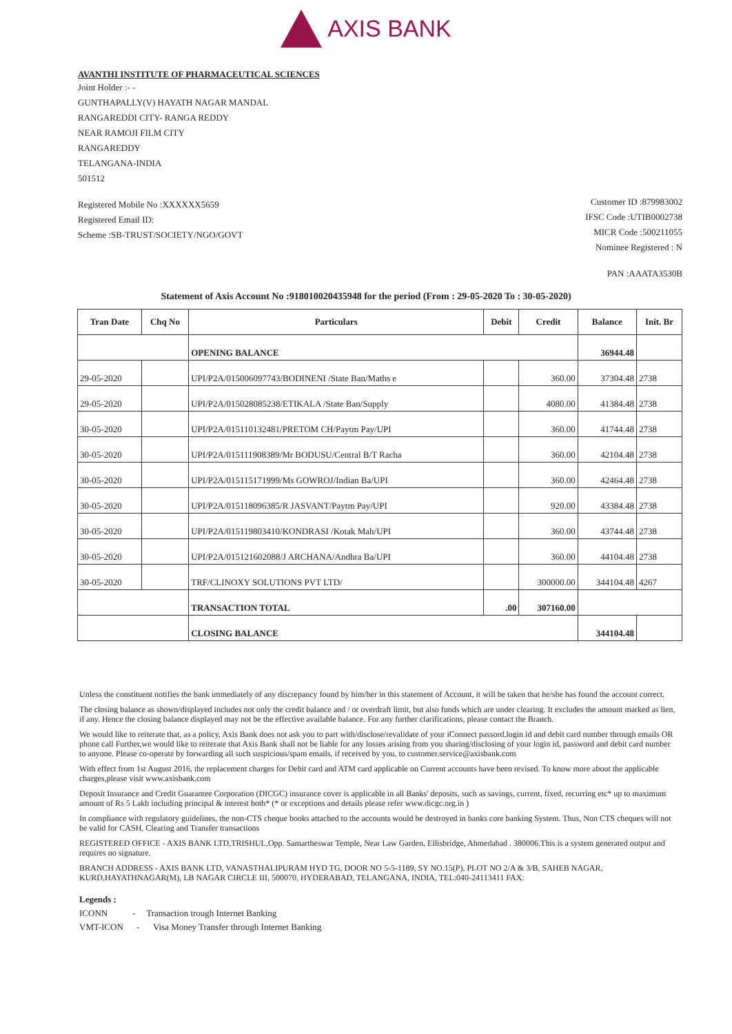AXIS BANK
AVANTHI INSTITUTE OF PHARMACEUTICAL SCIENCES
Joint Holder :- -
GUNTHAPALLY(V) HAYATH NAGAR MANDAL
RANGAREDDI CITY- RANGA REDDY
NEAR RAMOJI FILM CITY
RANGAREDDY
TELANGANA-INDIA
501512
Registered Mobile No :XXXXXX5659
Registered Email ID:
Scheme :SB-TRUST/SOCIETY/NGO/GOVT
Customer ID :879983002
IFSC Code :UTIB0002738
MICR Code :500211055
Nominee Registered : N
PAN :AAATA3530B
Statement of Axis Account No :918010020435948 for the period (From : 29-05-2020 To : 30-05-2020)
| Tran Date | Chq No | Particulars | Debit | Credit | Balance | Init. Br |
| --- | --- | --- | --- | --- | --- | --- |
| | | OPENING BALANCE | | | 36944.48 | |
| 29-05-2020 | | UPI/P2A/015006097743/BODINENI /State Ban/Maths e | | 360.00 | 37304.48 | 2738 |
| 29-05-2020 | | UPI/P2A/01502808523​8/ETIKALA /State Ban/Supply | | 4080.00 | 41384.48 | 2738 |
| 30-05-2020 | | UPI/P2A/015110132481/PRETOM CH/Paytm Pay/UPI | | 360.00 | 41744.48 | 2738 |
| 30-05-2020 | | UPI/P2A/015111908389/Mr BODUSU/Central B/T Racha | | 360.00 | 42104.48 | 2738 |
| 30-05-2020 | | UPI/P2A/015115171999/Ms GOWROJ/Indian Ba/UPI | | 360.00 | 42464.48 | 2738 |
| 30-05-2020 | | UPI/P2A/015118096385/R JASVANT/Paytm Pay/UPI | | 920.00 | 43384.48 | 2738 |
| 30-05-2020 | | UPI/P2A/015119803410/KONDRASI /Kotak Mah/UPI | | 360.00 | 43744.48 | 2738 |
| 30-05-2020 | | UPI/P2A/015121602088/J ARCHANA/Andhra Ba/UPI | | 360.00 | 44104.48 | 2738 |
| 30-05-2020 | | TRF/CLINOXY SOLUTIONS PVT LTD/ | | 300000.00 | 344104.48 | 4267 |
| | | TRANSACTION TOTAL | .00 | 307160.00 | | |
| | | CLOSING BALANCE | | | 344104.48 | |
Unless the constituent notifies the bank immediately of any discrepancy found by him/her in this statement of Account, it will be taken that he/she has found the account correct.
The closing balance as shown/displayed includes not only the credit balance and / or overdraft limit, but also funds which are under clearing. It excludes the amount marked as lien, if any. Hence the closing balance displayed may not be the effective available balance. For any further clarifications, please contact the Branch.
We would like to reiterate that, as a policy, Axis Bank does not ask you to part with/disclose/revalidate of your iConnect passord,login id and debit card number through emails OR phone call Further,we would like to reiterate that Axis Bank shall not be liable for any losses arising from you sharing/disclosing of your login id, password and debit card number to anyone. Please co-operate by forwarding all such suspicious/spam emails, if received by you, to customer.service@axisbank.com
With effect from 1st August 2016, the replacement charges for Debit card and ATM card applicable on Current accounts have been revised. To know more about the applicable charges,please visit www.axisbank.com
Deposit Insurance and Credit Guarantee Corporation (DICGC) insurance cover is applicable in all Banks' deposits, such as savings, current, fixed, recurring etc* up to maximum amount of Rs 5 Lakh including principal & interest both* (* or exceptions and details please refer www.dicgc.org.in )
In compliance with regulatory guidelines, the non-CTS cheque books attached to the accounts would be destroyed in banks core banking System. Thus, Non CTS cheques will not be valid for CASH, Clearing and Transfer transactions
REGISTERED OFFICE - AXIS BANK LTD,TRISHUL,Opp. Samartheswar Temple, Near Law Garden, Ellisbridge, Ahmedabad . 380006.This is a system generated output and requires no signature.
BRANCH ADDRESS - AXIS BANK LTD, VANASTHALIPURAM HYD TG, DOOR NO 5-5-1189, SY NO.15(P), PLOT NO 2/A & 3/B, SAHEB NAGAR, KURD,HAYATHNAGAR(M), LB NAGAR CIRCLE III, 500070, HYDERABAD, TELANGANA, INDIA, TEL:040-24113411 FAX:
Legends :
ICONN - Transaction trough Internet Banking
VMT-ICON - Visa Money Transfer through Internet Banking